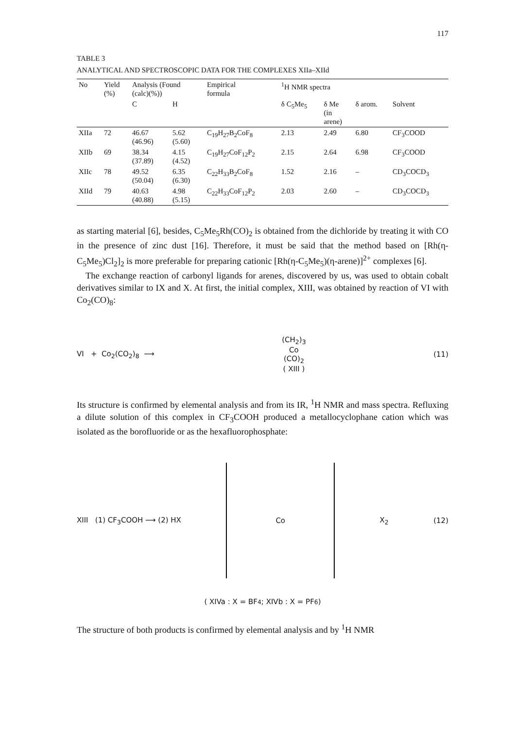117
TABLE 3
ANALYTICAL AND SPECTROSCOPIC DATA FOR THE COMPLEXES XIIa–XIId
| No | Yield (%) | Analysis (Found (calc)(%)) | | Empirical formula | <sup>1</sup>H NMR spectra | | | |
| --- | --- | --- | --- | --- | --- | --- | --- | --- |
| | | C | H | | δ C<sub>5</sub>Me<sub>5</sub> | δ Me (in arene) | δ arom. | Solvent |
| XIIa | 72 | 46.67 (46.96) | 5.62 (5.60) | C<sub>19</sub>H<sub>27</sub>B<sub>2</sub>CoF<sub>8</sub> | 2.13 | 2.49 | 6.80 | CF<sub>3</sub>COOD |
| XIIb | 69 | 38.34 (37.89) | 4.15 (4.52) | C<sub>19</sub>H<sub>27</sub>CoF<sub>12</sub>P<sub>2</sub> | 2.15 | 2.64 | 6.98 | CF<sub>3</sub>COOD |
| XIIc | 78 | 49.52 (50.04) | 6.35 (6.30) | C<sub>22</sub>H<sub>33</sub>B<sub>2</sub>CoF<sub>8</sub> | 1.52 | 2.16 | – | CD<sub>3</sub>COCD<sub>3</sub> |
| XIId | 79 | 40.63 (40.88) | 4.98 (5.15) | C<sub>22</sub>H<sub>33</sub>CoF<sub>12</sub>P<sub>2</sub> | 2.03 | 2.60 | – | CD<sub>3</sub>COCD<sub>3</sub> |
as starting material [6], besides, C<sub>5</sub>Me<sub>5</sub>Rh(CO)<sub>2</sub> is obtained from the dichloride by treating it with CO in the presence of zinc dust [16]. Therefore, it must be said that the method based on [Rh(η-C<sub>5</sub>Me<sub>5</sub>)Cl<sub>2</sub>]<sub>2</sub> is more preferable for preparing cationic [Rh(η-C<sub>5</sub>Me<sub>5</sub>)(η-arene)]<sup>2+</sup> complexes [6].
The exchange reaction of carbonyl ligands for arenes, discovered by us, was used to obtain cobalt derivatives similar to IX and X. At first, the initial complex, XIII, was obtained by reaction of VI with Co<sub>2</sub>(CO)<sub>8</sub>:
VI + Co<sub>2</sub>(CO<sub>2</sub>)<sub>8</sub> ⟶ (CH<sub>2</sub>)<sub>3</sub>
Co
(CO)<sub>2</sub>
( XIII ) (11)
Its structure is confirmed by elemental analysis and from its IR, <sup>1</sup>H NMR and mass spectra. Refluxing a dilute solution of this complex in CF<sub>3</sub>COOH produced a metallocyclophane cation which was isolated as the borofluoride or as the hexafluorophosphate:
XIII (1) CF<sub>3</sub>COOH ⟶ (2) HX Co X<sub>2</sub> (12)
( XIVa : X = BF<sub>4</sub> ; XIVb : X = PF<sub>6</sub> )
The structure of both products is confirmed by elemental analysis and by <sup>1</sup>H NMR